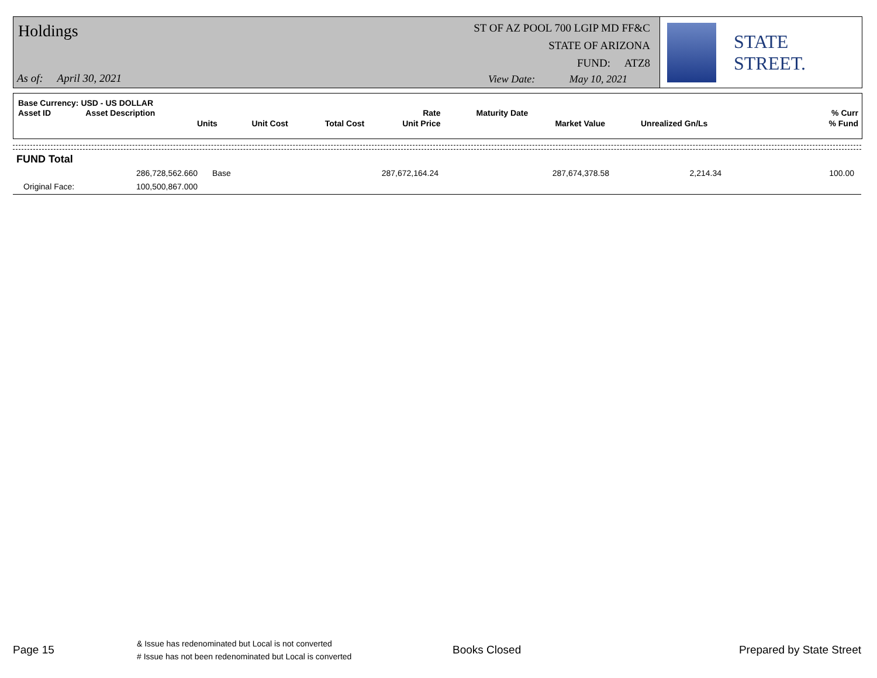Holdings
ST OF AZ POOL 700 LGIP MD FF&C
STATE OF ARIZONA
FUND: ATZ8
As of: April 30, 2021
View Date: May 10, 2021
STATE STREET.
| Base Currency: USD - US DOLLAR | | | | | | | | |
| Asset ID | Asset Description | | | | Rate | Maturity Date | | % Curr |
| | Units | Unit Cost | Total Cost | | Unit Price | Market Value | Unrealized Gn/Ls | % Fund |
FUND Total
| | 286,728,562.660 | Base | 287,672,164.24 | 287,674,378.58 | 2,214.34 | 100.00 |
| Original Face: | 100,500,867.000 | | | | | |
Page 15
& Issue has redenominated but Local is not converted
# Issue has not been redenominated but Local is converted
Books Closed Prepared by State Street